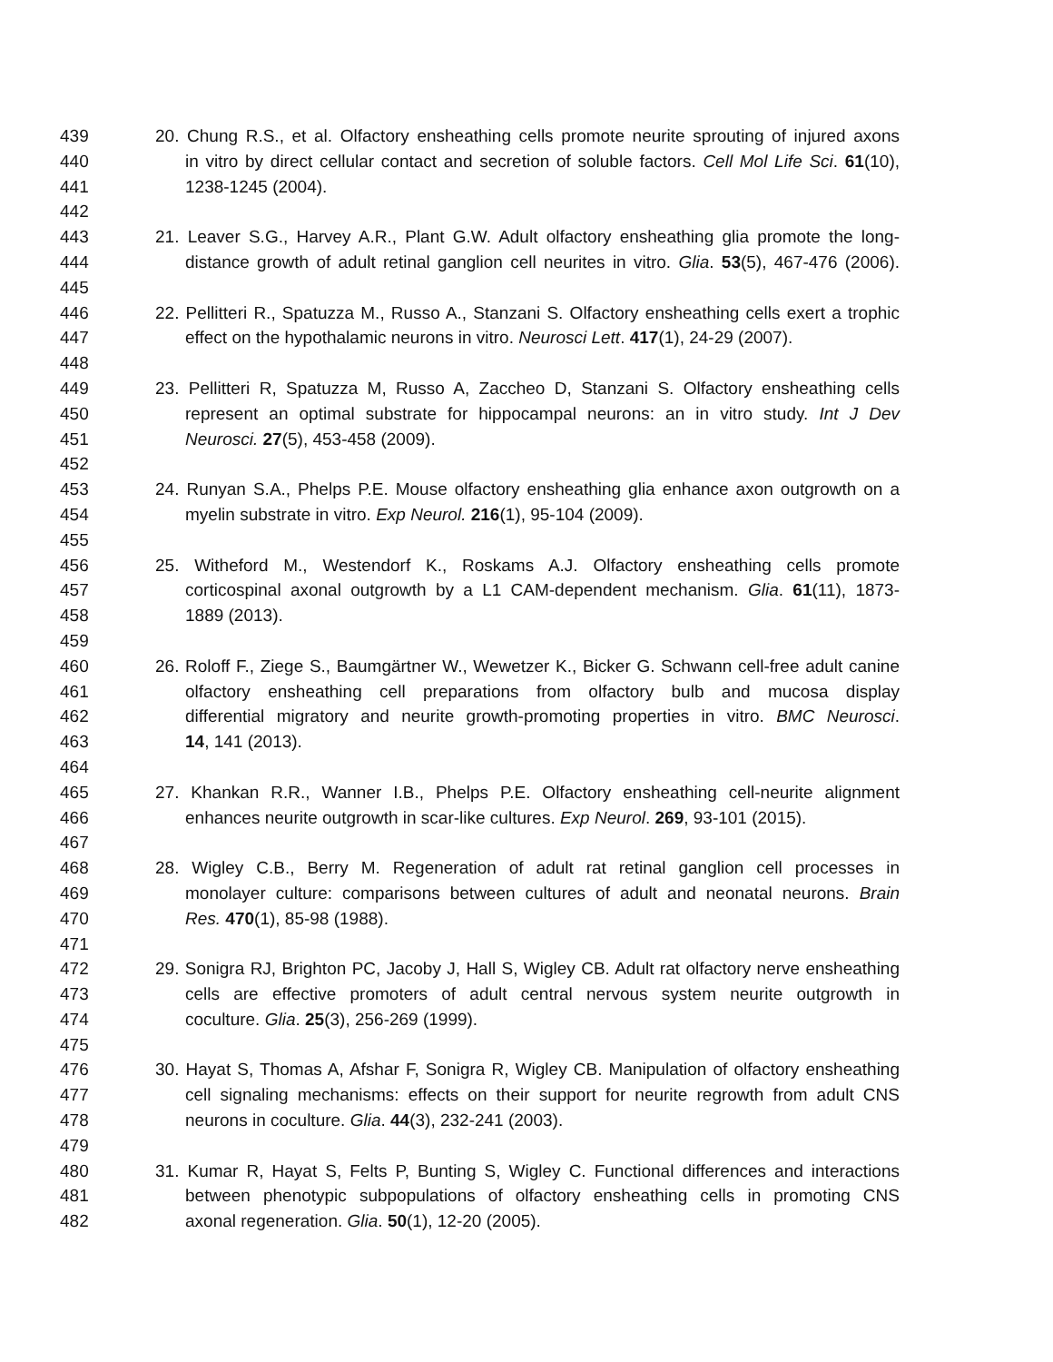439 20. Chung R.S., et al. Olfactory ensheathing cells promote neurite sprouting of injured axons
440 in vitro by direct cellular contact and secretion of soluble factors. Cell Mol Life Sci. 61(10),
441 1238-1245 (2004).
442
443 21. Leaver S.G., Harvey A.R., Plant G.W. Adult olfactory ensheathing glia promote the long-
444 distance growth of adult retinal ganglion cell neurites in vitro. Glia. 53(5), 467-476 (2006).
445
446 22. Pellitteri R., Spatuzza M., Russo A., Stanzani S. Olfactory ensheathing cells exert a trophic
447 effect on the hypothalamic neurons in vitro. Neurosci Lett. 417(1), 24-29 (2007).
448
449 23. Pellitteri R, Spatuzza M, Russo A, Zaccheo D, Stanzani S. Olfactory ensheathing cells
450 represent an optimal substrate for hippocampal neurons: an in vitro study. Int J Dev
451 Neurosci. 27(5), 453-458 (2009).
452
453 24. Runyan S.A., Phelps P.E. Mouse olfactory ensheathing glia enhance axon outgrowth on a
454 myelin substrate in vitro. Exp Neurol. 216(1), 95-104 (2009).
455
456 25. Witheford M., Westendorf K., Roskams A.J. Olfactory ensheathing cells promote
457 corticospinal axonal outgrowth by a L1 CAM-dependent mechanism. Glia. 61(11), 1873-
458 1889 (2013).
459
460 26. Roloff F., Ziege S., Baumgärtner W., Wewetzer K., Bicker G. Schwann cell-free adult canine
461 olfactory ensheathing cell preparations from olfactory bulb and mucosa display
462 differential migratory and neurite growth-promoting properties in vitro. BMC Neurosci.
463 14, 141 (2013).
464
465 27. Khankan R.R., Wanner I.B., Phelps P.E. Olfactory ensheathing cell-neurite alignment
466 enhances neurite outgrowth in scar-like cultures. Exp Neurol. 269, 93-101 (2015).
467
468 28. Wigley C.B., Berry M. Regeneration of adult rat retinal ganglion cell processes in
469 monolayer culture: comparisons between cultures of adult and neonatal neurons. Brain
470 Res. 470(1), 85-98 (1988).
471
472 29. Sonigra RJ, Brighton PC, Jacoby J, Hall S, Wigley CB. Adult rat olfactory nerve ensheathing
473 cells are effective promoters of adult central nervous system neurite outgrowth in
474 coculture. Glia. 25(3), 256-269 (1999).
475
476 30. Hayat S, Thomas A, Afshar F, Sonigra R, Wigley CB. Manipulation of olfactory ensheathing
477 cell signaling mechanisms: effects on their support for neurite regrowth from adult CNS
478 neurons in coculture. Glia. 44(3), 232-241 (2003).
479
480 31. Kumar R, Hayat S, Felts P, Bunting S, Wigley C. Functional differences and interactions
481 between phenotypic subpopulations of olfactory ensheathing cells in promoting CNS
482 axonal regeneration. Glia. 50(1), 12-20 (2005).